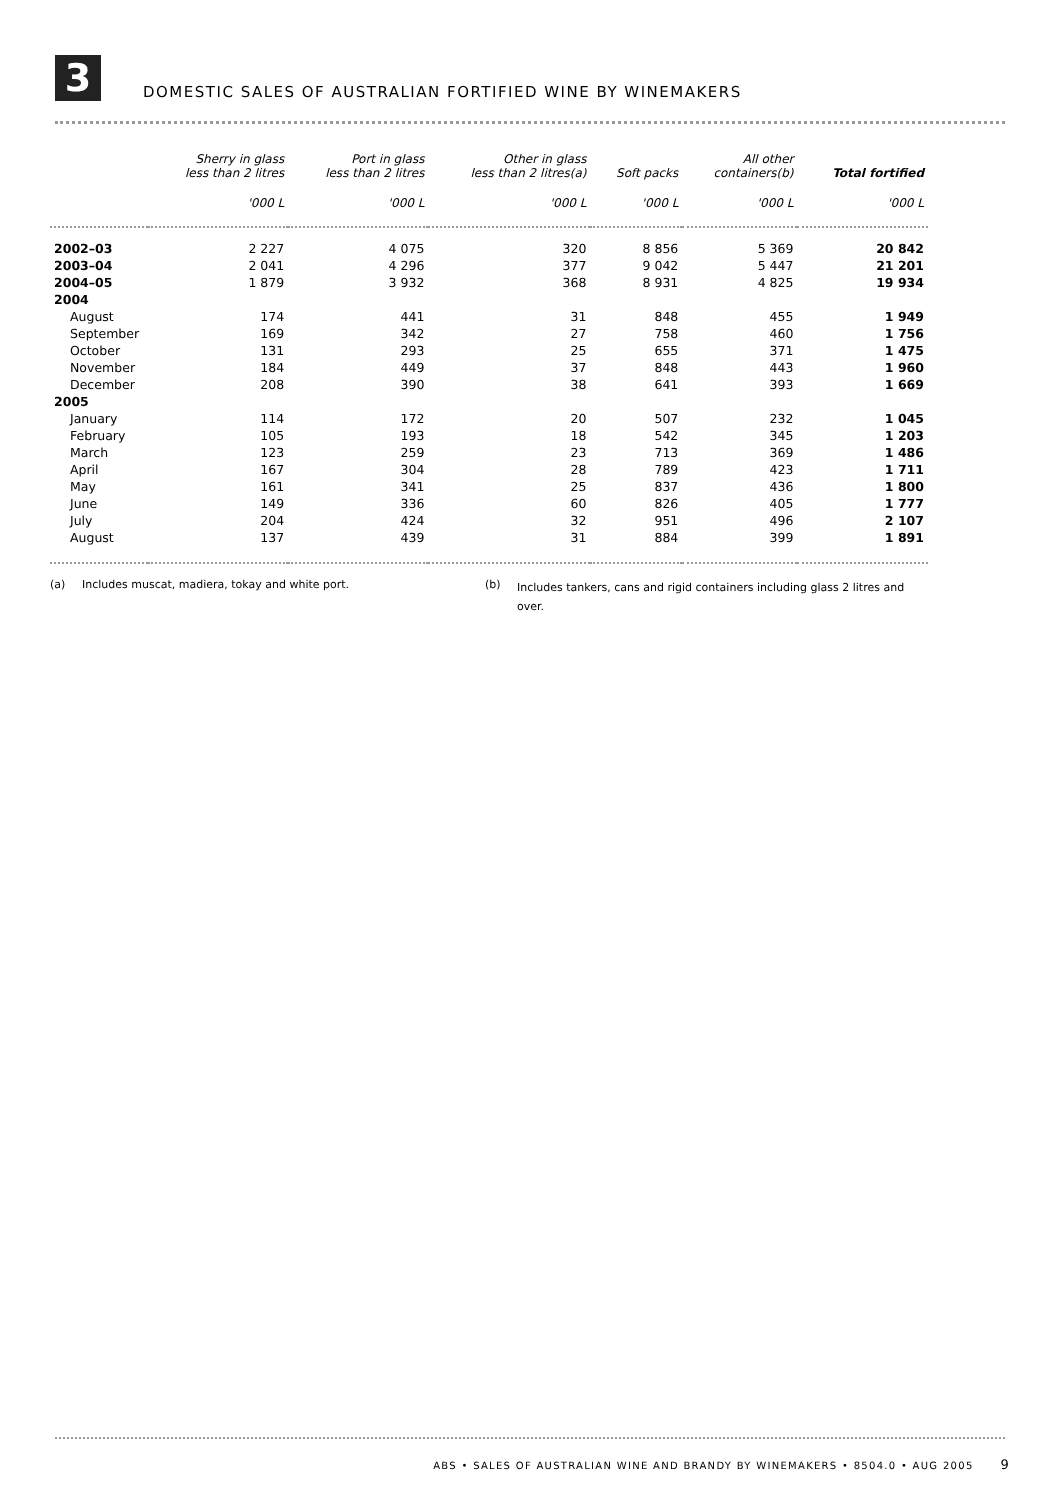3
DOMESTIC SALES OF AUSTRALIAN FORTIFIED WINE BY WINEMAKERS
| | Sherry in glass less than 2 litres | Port in glass less than 2 litres | Other in glass less than 2 litres(a) | Soft packs | All other containers(b) | Total fortified |
| --- | --- | --- | --- | --- | --- | --- |
| | '000 L | '000 L | '000 L | '000 L | '000 L | '000 L |
| 2002–03 | 2 227 | 4 075 | 320 | 8 856 | 5 369 | 20 842 |
| 2003–04 | 2 041 | 4 296 | 377 | 9 042 | 5 447 | 21 201 |
| 2004–05 | 1 879 | 3 932 | 368 | 8 931 | 4 825 | 19 934 |
| 2004 | | | | | | |
| August | 174 | 441 | 31 | 848 | 455 | 1 949 |
| September | 169 | 342 | 27 | 758 | 460 | 1 756 |
| October | 131 | 293 | 25 | 655 | 371 | 1 475 |
| November | 184 | 449 | 37 | 848 | 443 | 1 960 |
| December | 208 | 390 | 38 | 641 | 393 | 1 669 |
| 2005 | | | | | | |
| January | 114 | 172 | 20 | 507 | 232 | 1 045 |
| February | 105 | 193 | 18 | 542 | 345 | 1 203 |
| March | 123 | 259 | 23 | 713 | 369 | 1 486 |
| April | 167 | 304 | 28 | 789 | 423 | 1 711 |
| May | 161 | 341 | 25 | 837 | 436 | 1 800 |
| June | 149 | 336 | 60 | 826 | 405 | 1 777 |
| July | 204 | 424 | 32 | 951 | 496 | 2 107 |
| August | 137 | 439 | 31 | 884 | 399 | 1 891 |
(a) Includes muscat, madiera, tokay and white port.
(b)
Includes tankers, cans and rigid containers including glass 2 litres and over.
ABS • SALES OF AUSTRALIAN WINE AND BRANDY BY WINEMAKERS • 8504.0 • AUG 2005 9